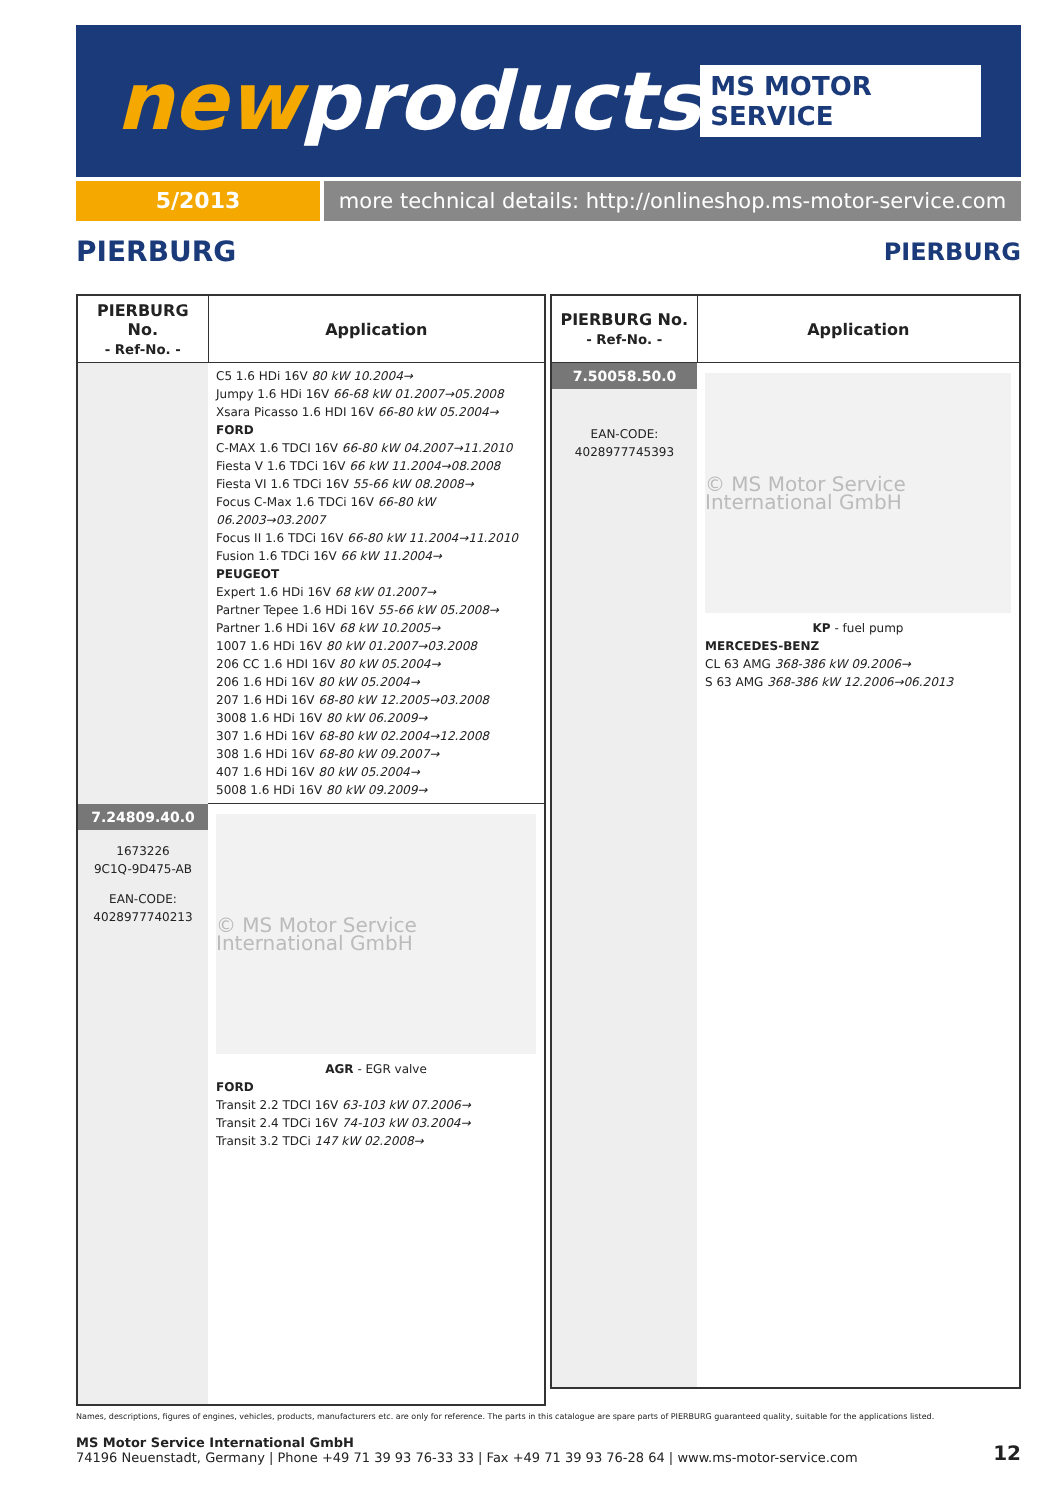newproducts MS MOTOR SERVICE
5/2013 more technical details: http://onlineshop.ms-motor-service.com
PIERBURG
PIERBURG
| PIERBURG No. - Ref-No. - | Application |
| --- | --- |
| | C5 1.6 HDi 16V 80 kW 10.2004→ Jumpy 1.6 HDi 16V 66-68 kW 01.2007→05.2008 Xsara Picasso 1.6 HDI 16V 66-80 kW 05.2004→ FORD C-MAX 1.6 TDCI 16V 66-80 kW 04.2007→11.2010 Fiesta V 1.6 TDCi 16V 66 kW 11.2004→08.2008 Fiesta VI 1.6 TDCi 16V 55-66 kW 08.2008→ Focus C-Max 1.6 TDCi 16V 66-80 kW 06.2003→03.2007 Focus II 1.6 TDCi 16V 66-80 kW 11.2004→11.2010 Fusion 1.6 TDCi 16V 66 kW 11.2004→ PEUGEOT Expert 1.6 HDi 16V 68 kW 01.2007→ Partner Tepee 1.6 HDi 16V 55-66 kW 05.2008→ Partner 1.6 HDi 16V 68 kW 10.2005→ 1007 1.6 HDi 16V 80 kW 01.2007→03.2008 206 CC 1.6 HDI 16V 80 kW 05.2004→ 206 1.6 HDi 16V 80 kW 05.2004→ 207 1.6 HDi 16V 68-80 kW 12.2005→03.2008 3008 1.6 HDi 16V 80 kW 06.2009→ 307 1.6 HDi 16V 68-80 kW 02.2004→12.2008 308 1.6 HDi 16V 68-80 kW 09.2007→ 407 1.6 HDi 16V 80 kW 05.2004→ 5008 1.6 HDi 16V 80 kW 09.2009→ |
| 7.24809.40.0 1673226 9C1Q-9D475-AB EAN-CODE: 4028977740213 | © MS Motor Service International GmbH AGR - EGR valve FORD Transit 2.2 TDCI 16V 63-103 kW 07.2006→ Transit 2.4 TDCi 16V 74-103 kW 03.2004→ Transit 3.2 TDCi 147 kW 02.2008→ |
| PIERBURG No. - Ref-No. - | Application |
| --- | --- |
| 7.50058.50.0 EAN-CODE: 4028977745393 | © MS Motor Service International GmbH KP - fuel pump MERCEDES-BENZ CL 63 AMG 368-386 kW 09.2006→ S 63 AMG 368-386 kW 12.2006→06.2013 |
Names, descriptions, figures of engines, vehicles, products, manufacturers etc. are only for reference. The parts in this catalogue are spare parts of PIERBURG guaranteed quality, suitable for the applications listed.
MS Motor Service International GmbH
74196 Neuenstadt, Germany | Phone +49 71 39 93 76-33 33 | Fax +49 71 39 93 76-28 64 | www.ms-motor-service.com 12